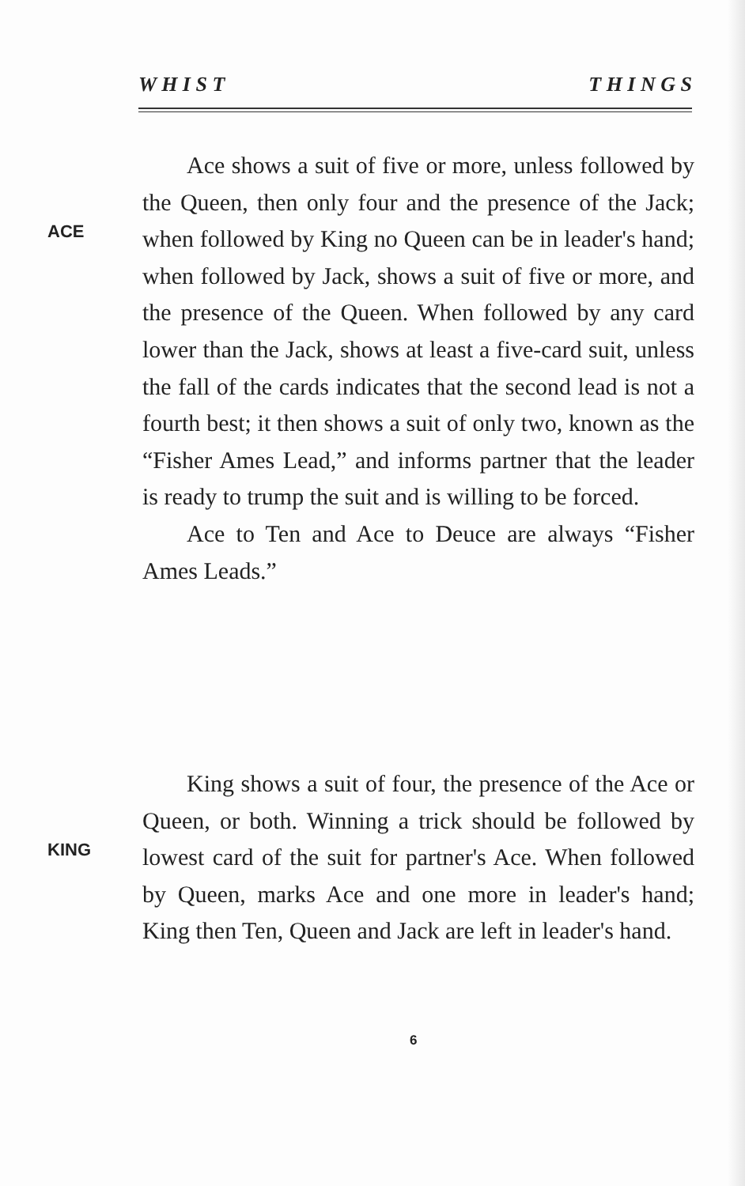W H I S T T H I N G S
ACE
Ace shows a suit of five or more, unless followed by the Queen, then only four and the presence of the Jack; when followed by King no Queen can be in leader's hand; when followed by Jack, shows a suit of five or more, and the presence of the Queen. When followed by any card lower than the Jack, shows at least a five-card suit, unless the fall of the cards indicates that the second lead is not a fourth best; it then shows a suit of only two, known as the “Fisher Ames Lead,” and informs partner that the leader is ready to trump the suit and is willing to be forced.
Ace to Ten and Ace to Deuce are always “Fisher Ames Leads.”
KING
King shows a suit of four, the presence of the Ace or Queen, or both. Winning a trick should be followed by lowest card of the suit for partner's Ace. When followed by Queen, marks Ace and one more in leader's hand; King then Ten, Queen and Jack are left in leader's hand.
6